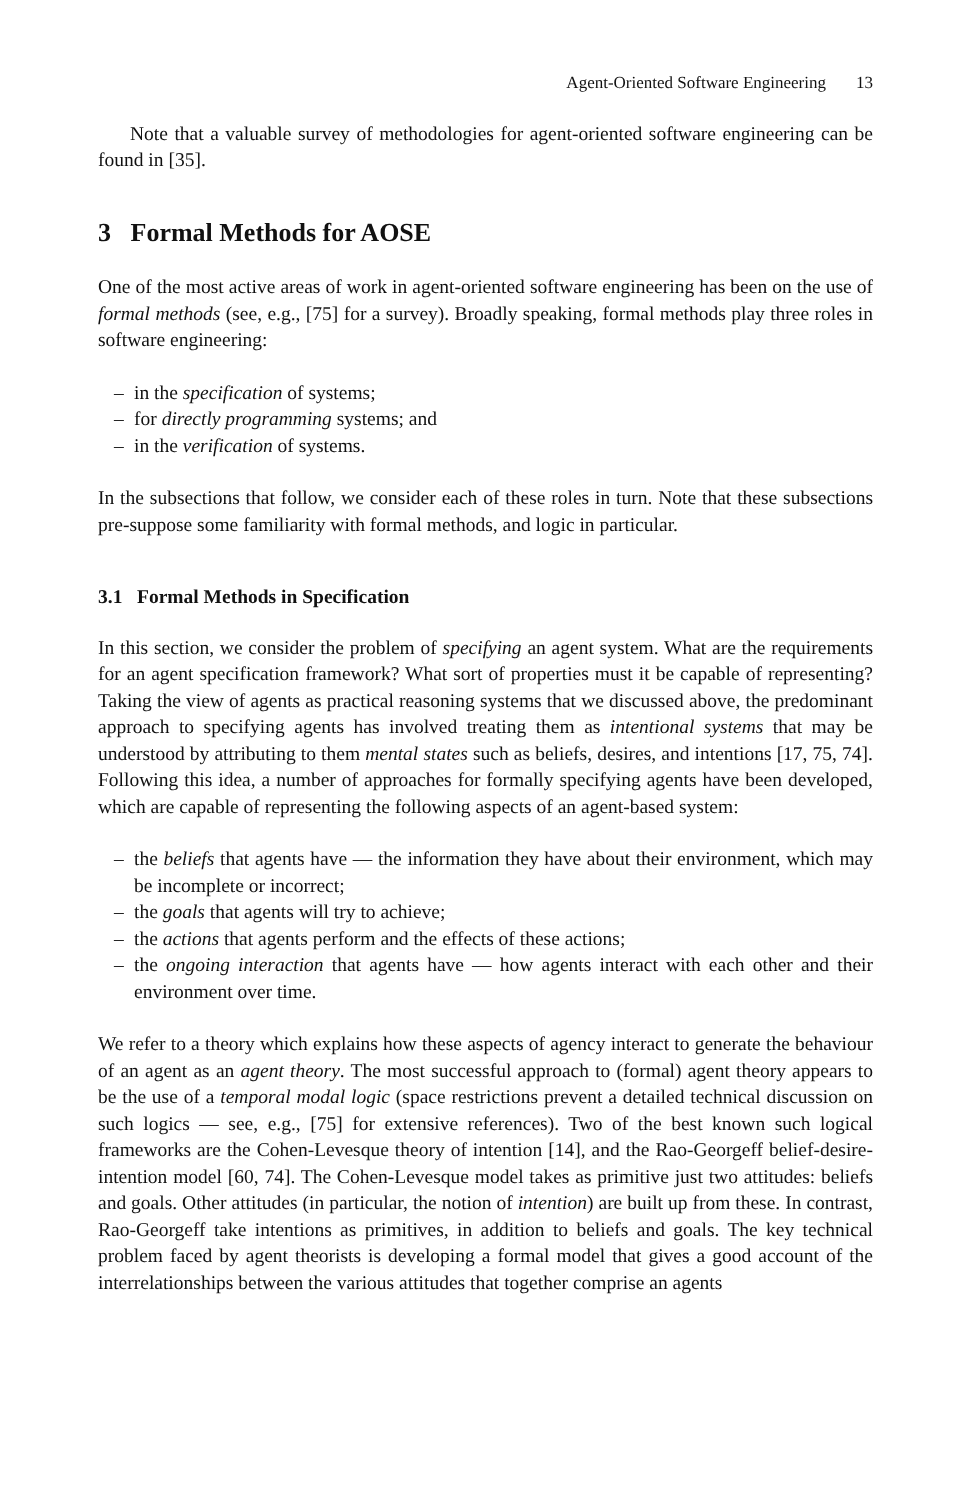Agent-Oriented Software Engineering 13
Note that a valuable survey of methodologies for agent-oriented software engineering can be found in [35].
3 Formal Methods for AOSE
One of the most active areas of work in agent-oriented software engineering has been on the use of formal methods (see, e.g., [75] for a survey). Broadly speaking, formal methods play three roles in software engineering:
– in the specification of systems;
– for directly programming systems; and
– in the verification of systems.
In the subsections that follow, we consider each of these roles in turn. Note that these subsections pre-suppose some familiarity with formal methods, and logic in particular.
3.1 Formal Methods in Specification
In this section, we consider the problem of specifying an agent system. What are the requirements for an agent specification framework? What sort of properties must it be capable of representing? Taking the view of agents as practical reasoning systems that we discussed above, the predominant approach to specifying agents has involved treating them as intentional systems that may be understood by attributing to them mental states such as beliefs, desires, and intentions [17, 75, 74]. Following this idea, a number of approaches for formally specifying agents have been developed, which are capable of representing the following aspects of an agent-based system:
– the beliefs that agents have — the information they have about their environment, which may be incomplete or incorrect;
– the goals that agents will try to achieve;
– the actions that agents perform and the effects of these actions;
– the ongoing interaction that agents have — how agents interact with each other and their environment over time.
We refer to a theory which explains how these aspects of agency interact to generate the behaviour of an agent as an agent theory. The most successful approach to (formal) agent theory appears to be the use of a temporal modal logic (space restrictions prevent a detailed technical discussion on such logics — see, e.g., [75] for extensive references). Two of the best known such logical frameworks are the Cohen-Levesque theory of intention [14], and the Rao-Georgeff belief-desire-intention model [60, 74]. The Cohen-Levesque model takes as primitive just two attitudes: beliefs and goals. Other attitudes (in particular, the notion of intention) are built up from these. In contrast, Rao-Georgeff take intentions as primitives, in addition to beliefs and goals. The key technical problem faced by agent theorists is developing a formal model that gives a good account of the interrelationships between the various attitudes that together comprise an agents